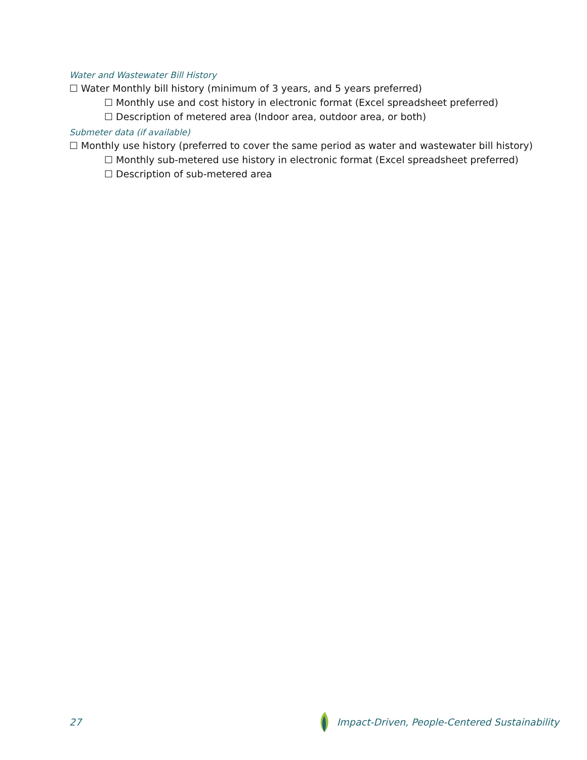Water and Wastewater Bill History
☐ Water Monthly bill history (minimum of 3 years, and 5 years preferred)
☐ Monthly use and cost history in electronic format (Excel spreadsheet preferred)
☐ Description of metered area (Indoor area, outdoor area, or both)
Submeter data (if available)
☐ Monthly use history (preferred to cover the same period as water and wastewater bill history)
☐ Monthly sub-metered use history in electronic format (Excel spreadsheet preferred)
☐ Description of sub-metered area
27 Impact-Driven, People-Centered Sustainability